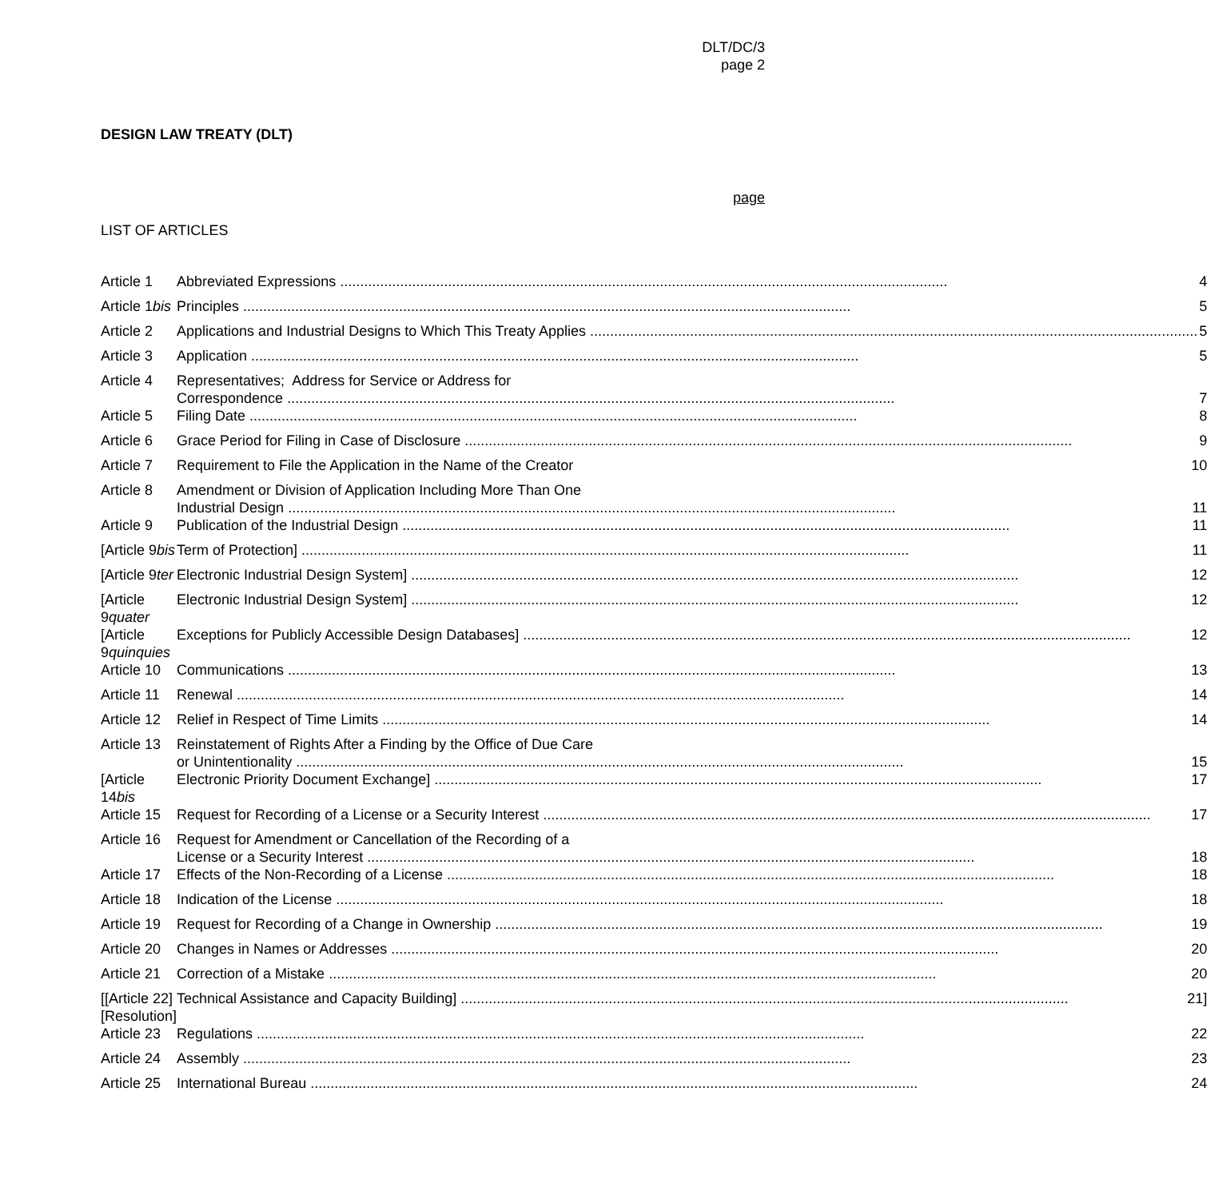DLT/DC/3
page 2
DESIGN LAW TREATY (DLT)
page
LIST OF ARTICLES
| Article 1 | Abbreviated Expressions 4 |
| Article 1 bis | Principles 5 |
| Article 2 | Applications and Industrial Designs to Which This Treaty Applies 5 |
| Article 3 | Application 5 |
| Article 4 | Representatives; Address for Service or Address for Correspondence 7 |
| Article 5 | Filing Date 8 |
| Article 6 | Grace Period for Filing in Case of Disclosure 9 |
| Article 7 | Requirement to File the Application in the Name of the Creator 10 |
| Article 8 | Amendment or Division of Application Including More Than One Industrial Design 11 |
| Article 9 | Publication of the Industrial Design 11 |
| [Article 9 bis | Term of Protection] 11 |
| [Article 9 ter | Electronic Industrial Design System] 12 |
| [Article 9 quater | Electronic Industrial Design System] 12 |
| [Article 9 quinquies | Exceptions for Publicly Accessible Design Databases] 12 |
| Article 10 | Communications 13 |
| Article 11 | Renewal 14 |
| Article 12 | Relief in Respect of Time Limits 14 |
| Article 13 | Reinstatement of Rights After a Finding by the Office of Due Care or Unintentionality 15 |
| [Article 14 bis | Electronic Priority Document Exchange] 17 |
| Article 15 | Request for Recording of a License or a Security Interest 17 |
| Article 16 | Request for Amendment or Cancellation of the Recording of a License or a Security Interest 18 |
| Article 17 | Effects of the Non-Recording of a License 18 |
| Article 18 | Indication of the License 18 |
| Article 19 | Request for Recording of a Change in Ownership 19 |
| Article 20 | Changes in Names or Addresses 20 |
| Article 21 | Correction of a Mistake 20 |
| [[Article 22] [Resolution] | Technical Assistance and Capacity Building] 21] |
| Article 23 | Regulations 22 |
| Article 24 | Assembly 23 |
| Article 25 | International Bureau 24 |